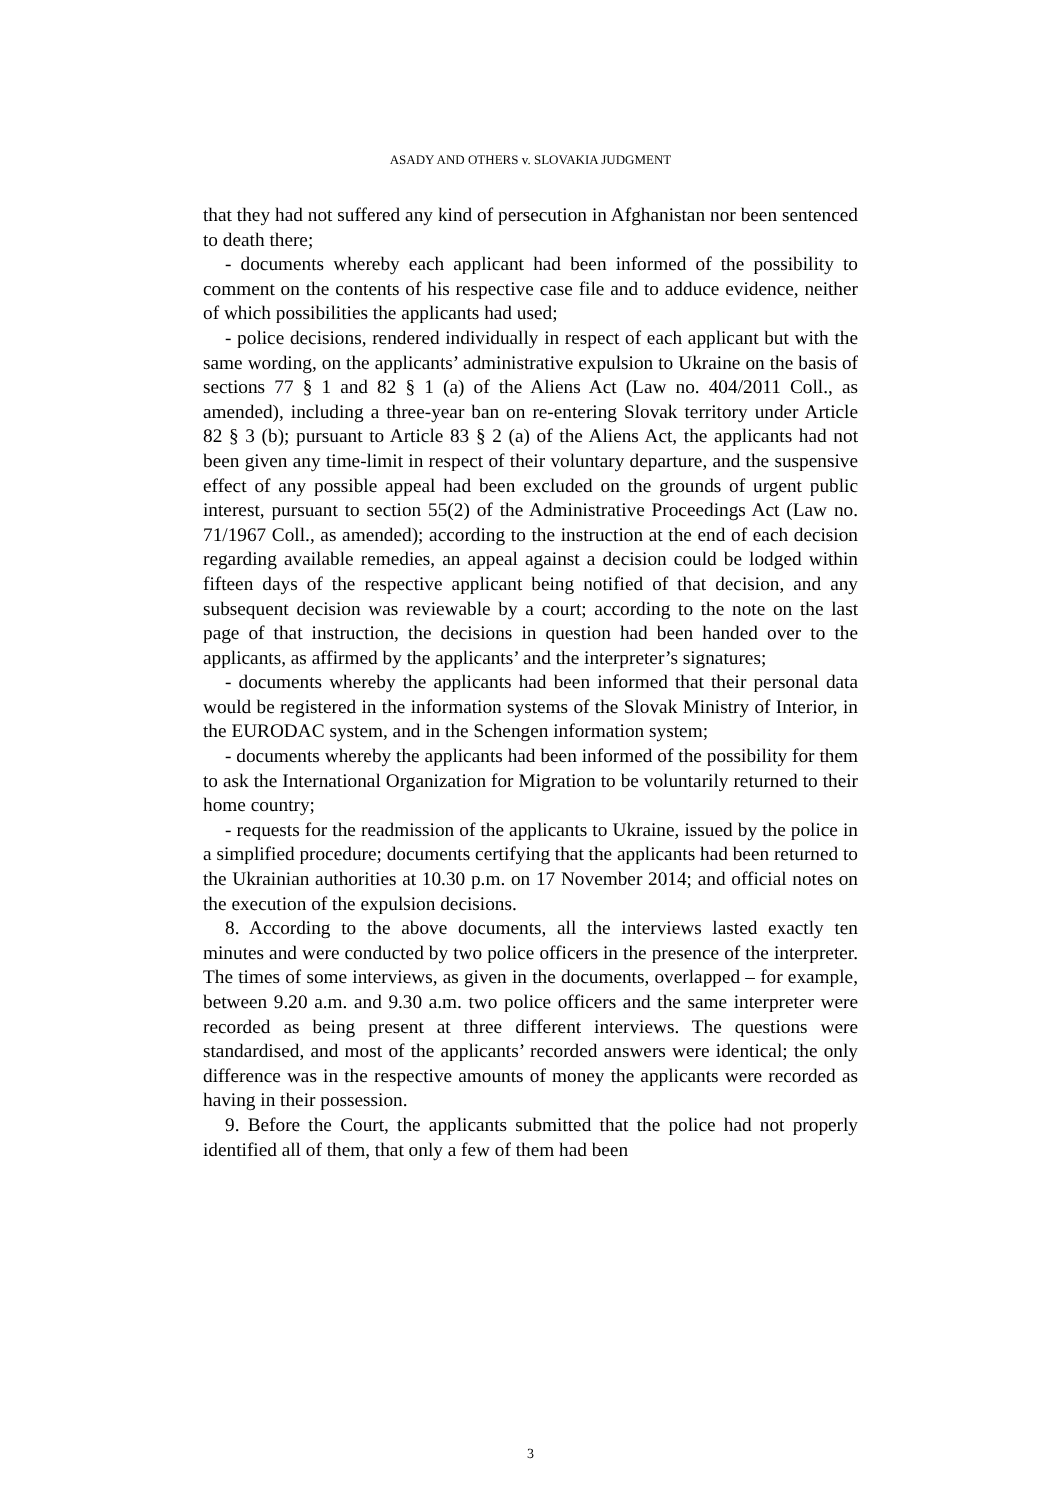ASADY AND OTHERS v. SLOVAKIA JUDGMENT
that they had not suffered any kind of persecution in Afghanistan nor been sentenced to death there;
- documents whereby each applicant had been informed of the possibility to comment on the contents of his respective case file and to adduce evidence, neither of which possibilities the applicants had used;
- police decisions, rendered individually in respect of each applicant but with the same wording, on the applicants’ administrative expulsion to Ukraine on the basis of sections 77 § 1 and 82 § 1 (a) of the Aliens Act (Law no. 404/2011 Coll., as amended), including a three-year ban on re-entering Slovak territory under Article 82 § 3 (b); pursuant to Article 83 § 2 (a) of the Aliens Act, the applicants had not been given any time-limit in respect of their voluntary departure, and the suspensive effect of any possible appeal had been excluded on the grounds of urgent public interest, pursuant to section 55(2) of the Administrative Proceedings Act (Law no. 71/1967 Coll., as amended); according to the instruction at the end of each decision regarding available remedies, an appeal against a decision could be lodged within fifteen days of the respective applicant being notified of that decision, and any subsequent decision was reviewable by a court; according to the note on the last page of that instruction, the decisions in question had been handed over to the applicants, as affirmed by the applicants’ and the interpreter’s signatures;
- documents whereby the applicants had been informed that their personal data would be registered in the information systems of the Slovak Ministry of Interior, in the EURODAC system, and in the Schengen information system;
- documents whereby the applicants had been informed of the possibility for them to ask the International Organization for Migration to be voluntarily returned to their home country;
- requests for the readmission of the applicants to Ukraine, issued by the police in a simplified procedure; documents certifying that the applicants had been returned to the Ukrainian authorities at 10.30 p.m. on 17 November 2014; and official notes on the execution of the expulsion decisions.
8. According to the above documents, all the interviews lasted exactly ten minutes and were conducted by two police officers in the presence of the interpreter. The times of some interviews, as given in the documents, overlapped – for example, between 9.20 a.m. and 9.30 a.m. two police officers and the same interpreter were recorded as being present at three different interviews. The questions were standardised, and most of the applicants’ recorded answers were identical; the only difference was in the respective amounts of money the applicants were recorded as having in their possession.
9. Before the Court, the applicants submitted that the police had not properly identified all of them, that only a few of them had been
3